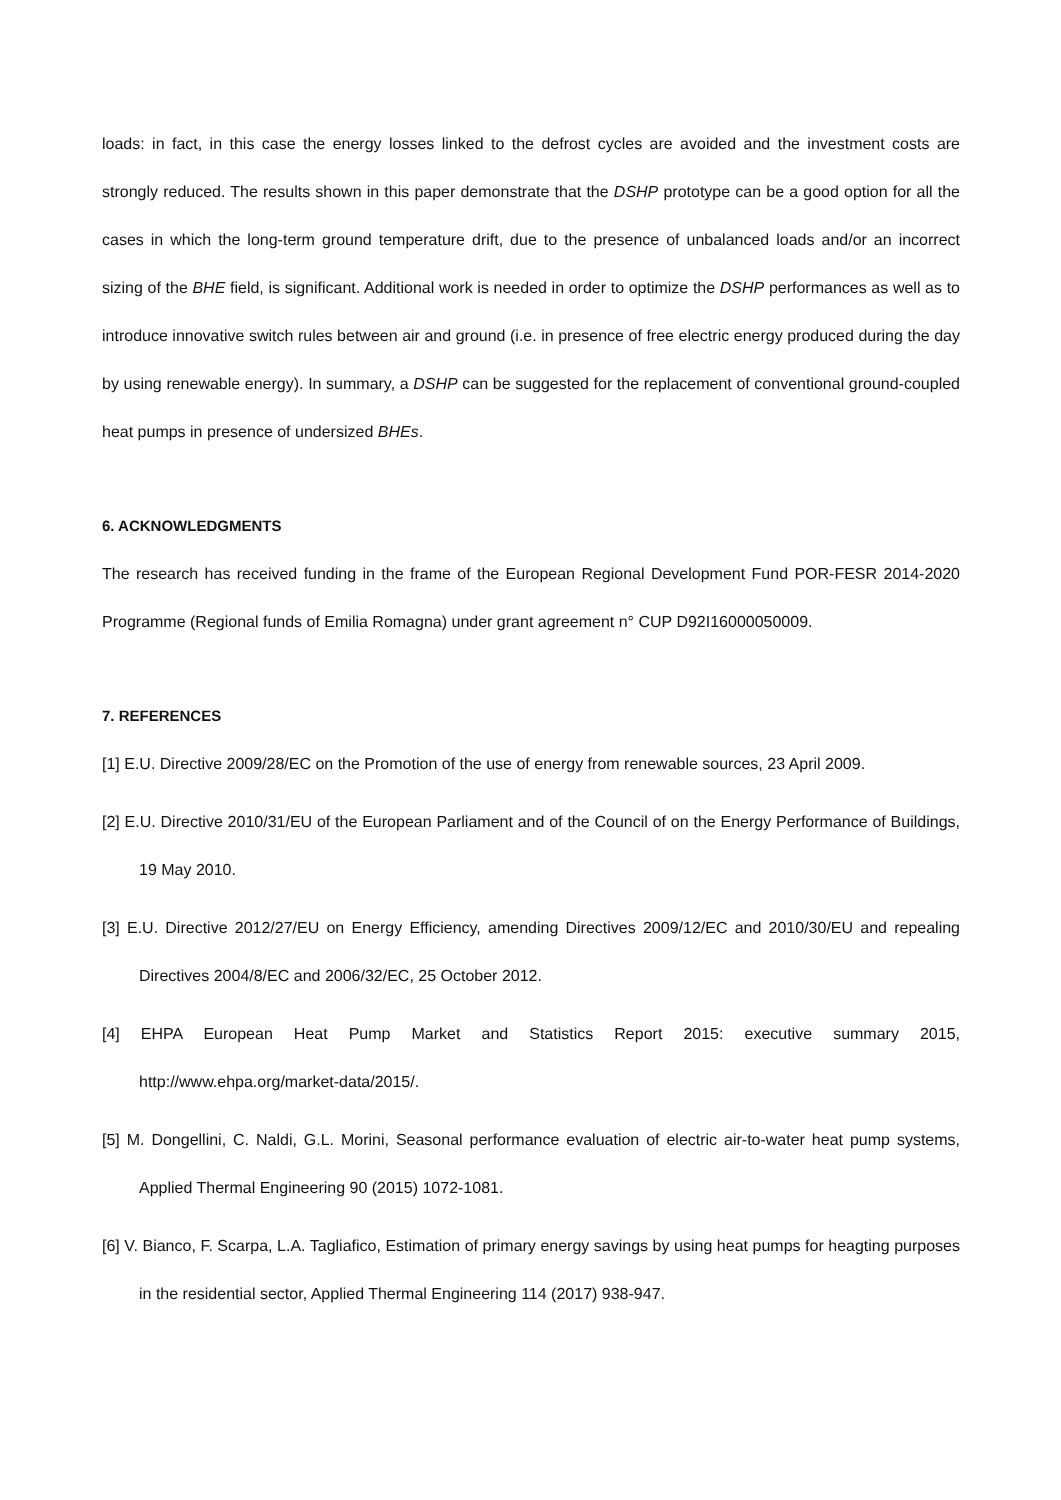loads: in fact, in this case the energy losses linked to the defrost cycles are avoided and the investment costs are strongly reduced. The results shown in this paper demonstrate that the DSHP prototype can be a good option for all the cases in which the long-term ground temperature drift, due to the presence of unbalanced loads and/or an incorrect sizing of the BHE field, is significant. Additional work is needed in order to optimize the DSHP performances as well as to introduce innovative switch rules between air and ground (i.e. in presence of free electric energy produced during the day by using renewable energy). In summary, a DSHP can be suggested for the replacement of conventional ground-coupled heat pumps in presence of undersized BHEs.
6. ACKNOWLEDGMENTS
The research has received funding in the frame of the European Regional Development Fund POR-FESR 2014-2020 Programme (Regional funds of Emilia Romagna) under grant agreement n° CUP D92I16000050009.
7. REFERENCES
[1] E.U. Directive 2009/28/EC on the Promotion of the use of energy from renewable sources, 23 April 2009.
[2] E.U. Directive 2010/31/EU of the European Parliament and of the Council of on the Energy Performance of Buildings, 19 May 2010.
[3] E.U. Directive 2012/27/EU on Energy Efficiency, amending Directives 2009/12/EC and 2010/30/EU and repealing Directives 2004/8/EC and 2006/32/EC, 25 October 2012.
[4] EHPA European Heat Pump Market and Statistics Report 2015: executive summary 2015, http://www.ehpa.org/market-data/2015/.
[5] M. Dongellini, C. Naldi, G.L. Morini, Seasonal performance evaluation of electric air-to-water heat pump systems, Applied Thermal Engineering 90 (2015) 1072-1081.
[6] V. Bianco, F. Scarpa, L.A. Tagliafico, Estimation of primary energy savings by using heat pumps for heagting purposes in the residential sector, Applied Thermal Engineering 114 (2017) 938-947.